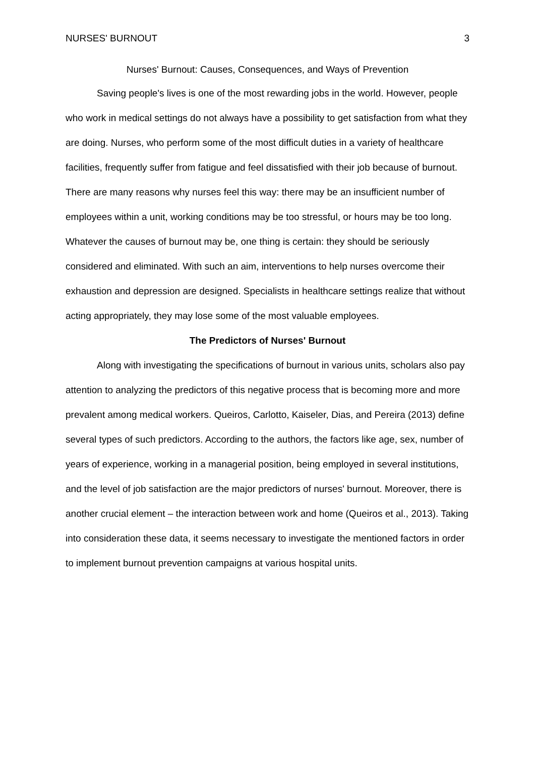NURSES' BURNOUT 3
Nurses' Burnout: Causes, Consequences, and Ways of Prevention
Saving people's lives is one of the most rewarding jobs in the world. However, people who work in medical settings do not always have a possibility to get satisfaction from what they are doing. Nurses, who perform some of the most difficult duties in a variety of healthcare facilities, frequently suffer from fatigue and feel dissatisfied with their job because of burnout. There are many reasons why nurses feel this way: there may be an insufficient number of employees within a unit, working conditions may be too stressful, or hours may be too long. Whatever the causes of burnout may be, one thing is certain: they should be seriously considered and eliminated. With such an aim, interventions to help nurses overcome their exhaustion and depression are designed. Specialists in healthcare settings realize that without acting appropriately, they may lose some of the most valuable employees.
The Predictors of Nurses' Burnout
Along with investigating the specifications of burnout in various units, scholars also pay attention to analyzing the predictors of this negative process that is becoming more and more prevalent among medical workers. Queiros, Carlotto, Kaiseler, Dias, and Pereira (2013) define several types of such predictors. According to the authors, the factors like age, sex, number of years of experience, working in a managerial position, being employed in several institutions, and the level of job satisfaction are the major predictors of nurses' burnout. Moreover, there is another crucial element – the interaction between work and home (Queiros et al., 2013). Taking into consideration these data, it seems necessary to investigate the mentioned factors in order to implement burnout prevention campaigns at various hospital units.